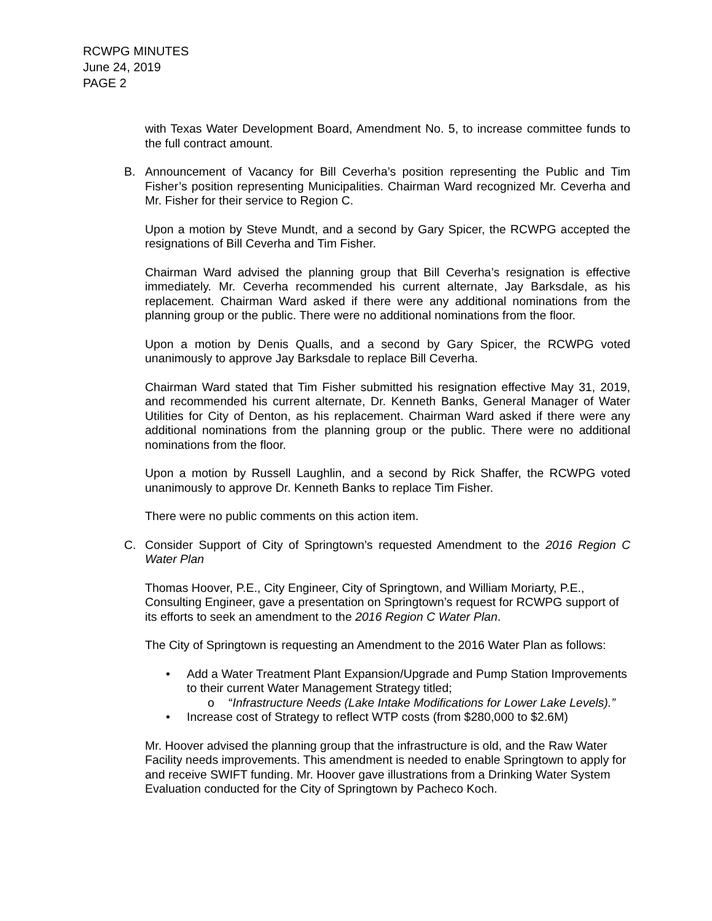RCWPG MINUTES
June 24, 2019
PAGE 2
with Texas Water Development Board, Amendment No. 5, to increase committee funds to the full contract amount.
B. Announcement of Vacancy for Bill Ceverha’s position representing the Public and Tim Fisher’s position representing Municipalities. Chairman Ward recognized Mr. Ceverha and Mr. Fisher for their service to Region C.
Upon a motion by Steve Mundt, and a second by Gary Spicer, the RCWPG accepted the resignations of Bill Ceverha and Tim Fisher.
Chairman Ward advised the planning group that Bill Ceverha’s resignation is effective immediately. Mr. Ceverha recommended his current alternate, Jay Barksdale, as his replacement. Chairman Ward asked if there were any additional nominations from the planning group or the public. There were no additional nominations from the floor.
Upon a motion by Denis Qualls, and a second by Gary Spicer, the RCWPG voted unanimously to approve Jay Barksdale to replace Bill Ceverha.
Chairman Ward stated that Tim Fisher submitted his resignation effective May 31, 2019, and recommended his current alternate, Dr. Kenneth Banks, General Manager of Water Utilities for City of Denton, as his replacement. Chairman Ward asked if there were any additional nominations from the planning group or the public. There were no additional nominations from the floor.
Upon a motion by Russell Laughlin, and a second by Rick Shaffer, the RCWPG voted unanimously to approve Dr. Kenneth Banks to replace Tim Fisher.
There were no public comments on this action item.
C. Consider Support of City of Springtown’s requested Amendment to the 2016 Region C Water Plan
Thomas Hoover, P.E., City Engineer, City of Springtown, and William Moriarty, P.E., Consulting Engineer, gave a presentation on Springtown’s request for RCWPG support of its efforts to seek an amendment to the 2016 Region C Water Plan.
The City of Springtown is requesting an Amendment to the 2016 Water Plan as follows:
• Add a Water Treatment Plant Expansion/Upgrade and Pump Station Improvements to their current Water Management Strategy titled;
o “Infrastructure Needs (Lake Intake Modifications for Lower Lake Levels).”
• Increase cost of Strategy to reflect WTP costs (from $280,000 to $2.6M)
Mr. Hoover advised the planning group that the infrastructure is old, and the Raw Water Facility needs improvements. This amendment is needed to enable Springtown to apply for and receive SWIFT funding. Mr. Hoover gave illustrations from a Drinking Water System Evaluation conducted for the City of Springtown by Pacheco Koch.